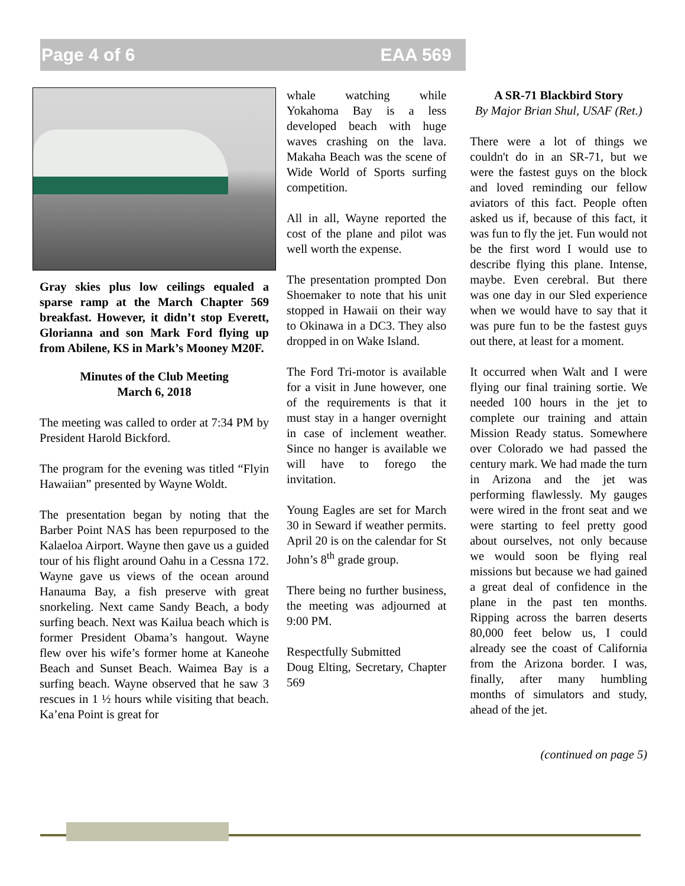Page 4 of 6 EAA 569
Gray skies plus low ceilings equaled a sparse ramp at the March Chapter 569 breakfast. However, it didn’t stop Everett, Glorianna and son Mark Ford flying up from Abilene, KS in Mark’s Mooney M20F.
Minutes of the Club Meeting
March 6, 2018
The meeting was called to order at 7:34 PM by President Harold Bickford.
The program for the evening was titled “Flyin Hawaiian” presented by Wayne Woldt.
The presentation began by noting that the Barber Point NAS has been repurposed to the Kalaeloa Airport. Wayne then gave us a guided tour of his flight around Oahu in a Cessna 172. Wayne gave us views of the ocean around Hanauma Bay, a fish preserve with great snorkeling. Next came Sandy Beach, a body surfing beach. Next was Kailua beach which is former President Obama’s hangout. Wayne flew over his wife’s former home at Kaneohe Beach and Sunset Beach. Waimea Bay is a surfing beach. Wayne observed that he saw 3 rescues in 1 ½ hours while visiting that beach. Ka’ena Point is great for
whale watching while Yokahoma Bay is a less developed beach with huge waves crashing on the lava. Makaha Beach was the scene of Wide World of Sports surfing competition.
All in all, Wayne reported the cost of the plane and pilot was well worth the expense.
The presentation prompted Don Shoemaker to note that his unit stopped in Hawaii on their way to Okinawa in a DC3. They also dropped in on Wake Island.
The Ford Tri-motor is available for a visit in June however, one of the requirements is that it must stay in a hanger overnight in case of inclement weather. Since no hanger is available we will have to forego the invitation.
Young Eagles are set for March 30 in Seward if weather permits. April 20 is on the calendar for St John’s 8<sup>th</sup> grade group.
There being no further business, the meeting was adjourned at 9:00 PM.
Respectfully Submitted
Doug Elting, Secretary, Chapter 569
A SR-71 Blackbird Story
By Major Brian Shul, USAF (Ret.)
There were a lot of things we couldn't do in an SR-71, but we were the fastest guys on the block and loved reminding our fellow aviators of this fact. People often asked us if, because of this fact, it was fun to fly the jet. Fun would not be the first word I would use to describe flying this plane. Intense, maybe. Even cerebral. But there was one day in our Sled experience when we would have to say that it was pure fun to be the fastest guys out there, at least for a moment.
It occurred when Walt and I were flying our final training sortie. We needed 100 hours in the jet to complete our training and attain Mission Ready status. Somewhere over Colorado we had passed the century mark. We had made the turn in Arizona and the jet was performing flawlessly. My gauges were wired in the front seat and we were starting to feel pretty good about ourselves, not only because we would soon be flying real missions but because we had gained a great deal of confidence in the plane in the past ten months. Ripping across the barren deserts 80,000 feet below us, I could already see the coast of California from the Arizona border. I was, finally, after many humbling months of simulators and study, ahead of the jet.
(continued on page 5)